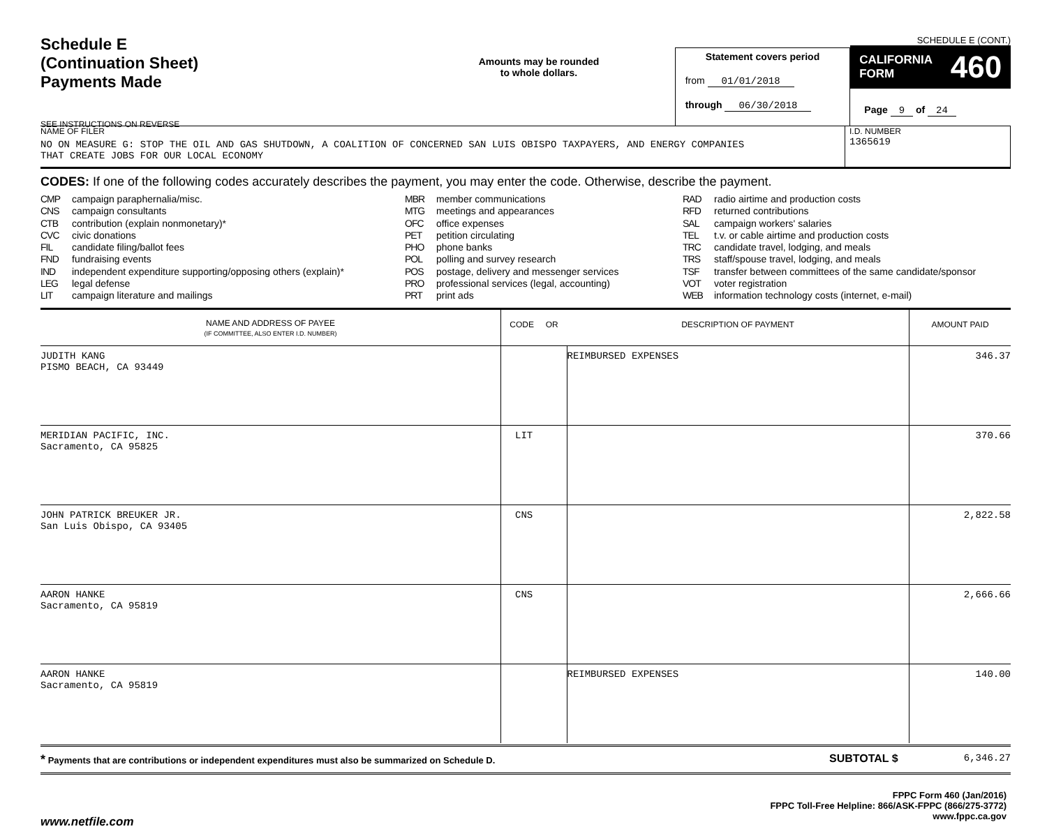Schedule E
(Continuation Sheet)
Payments Made
SEE INSTRUCTIONS ON REVERSE
Amounts may be rounded
to whole dollars.
Statement covers period
from 01/01/2018
through 06/30/2018
SCHEDULE E (CONT.)
CALIFORNIA
FORM 460
Page 9 of 24
NAME OF FILER
NO ON MEASURE G: STOP THE OIL AND GAS SHUTDOWN, A COALITION OF CONCERNED SAN LUIS OBISPO TAXPAYERS, AND ENERGY COMPANIES
THAT CREATE JOBS FOR OUR LOCAL ECONOMY
I.D. NUMBER
1365619
CODES: If one of the following codes accurately describes the payment, you may enter the code. Otherwise, describe the payment.
CMP campaign paraphernalia/misc.
CNS campaign consultants
CTB contribution (explain nonmonetary)*
CVC civic donations
FIL candidate filing/ballot fees
FND fundraising events
IND independent expenditure supporting/opposing others (explain)*
LEG legal defense
LIT campaign literature and mailings
MBR member communications
MTG meetings and appearances
OFC office expenses
PET petition circulating
PHO phone banks
POL polling and survey research
POS postage, delivery and messenger services
PRO professional services (legal, accounting)
PRT print ads
RAD radio airtime and production costs
RFD returned contributions
SAL campaign workers' salaries
TEL t.v. or cable airtime and production costs
TRC candidate travel, lodging, and meals
TRS staff/spouse travel, lodging, and meals
TSF transfer between committees of the same candidate/sponsor
VOT voter registration
WEB information technology costs (internet, e-mail)
| NAME AND ADDRESS OF PAYEE (IF COMMITTEE, ALSO ENTER I.D. NUMBER) | CODE OR | DESCRIPTION OF PAYMENT | AMOUNT PAID |
| --- | --- | --- | --- |
| JUDITH KANG PISMO BEACH, CA 93449 | | REIMBURSED EXPENSES | 346.37 |
| MERIDIAN PACIFIC, INC. Sacramento, CA 95825 | LIT | | 370.66 |
| JOHN PATRICK BREUKER JR. San Luis Obispo, CA 93405 | CNS | | 2,822.58 |
| AARON HANKE Sacramento, CA 95819 | CNS | | 2,666.66 |
| AARON HANKE Sacramento, CA 95819 | | REIMBURSED EXPENSES | 140.00 |
* Payments that are contributions or independent expenditures must also be summarized on Schedule D.
SUBTOTAL $ 6,346.27
www.netfile.com
FPPC Form 460 (Jan/2016)
FPPC Toll-Free Helpline: 866/ASK-FPPC (866/275-3772)
www.fppc.ca.gov